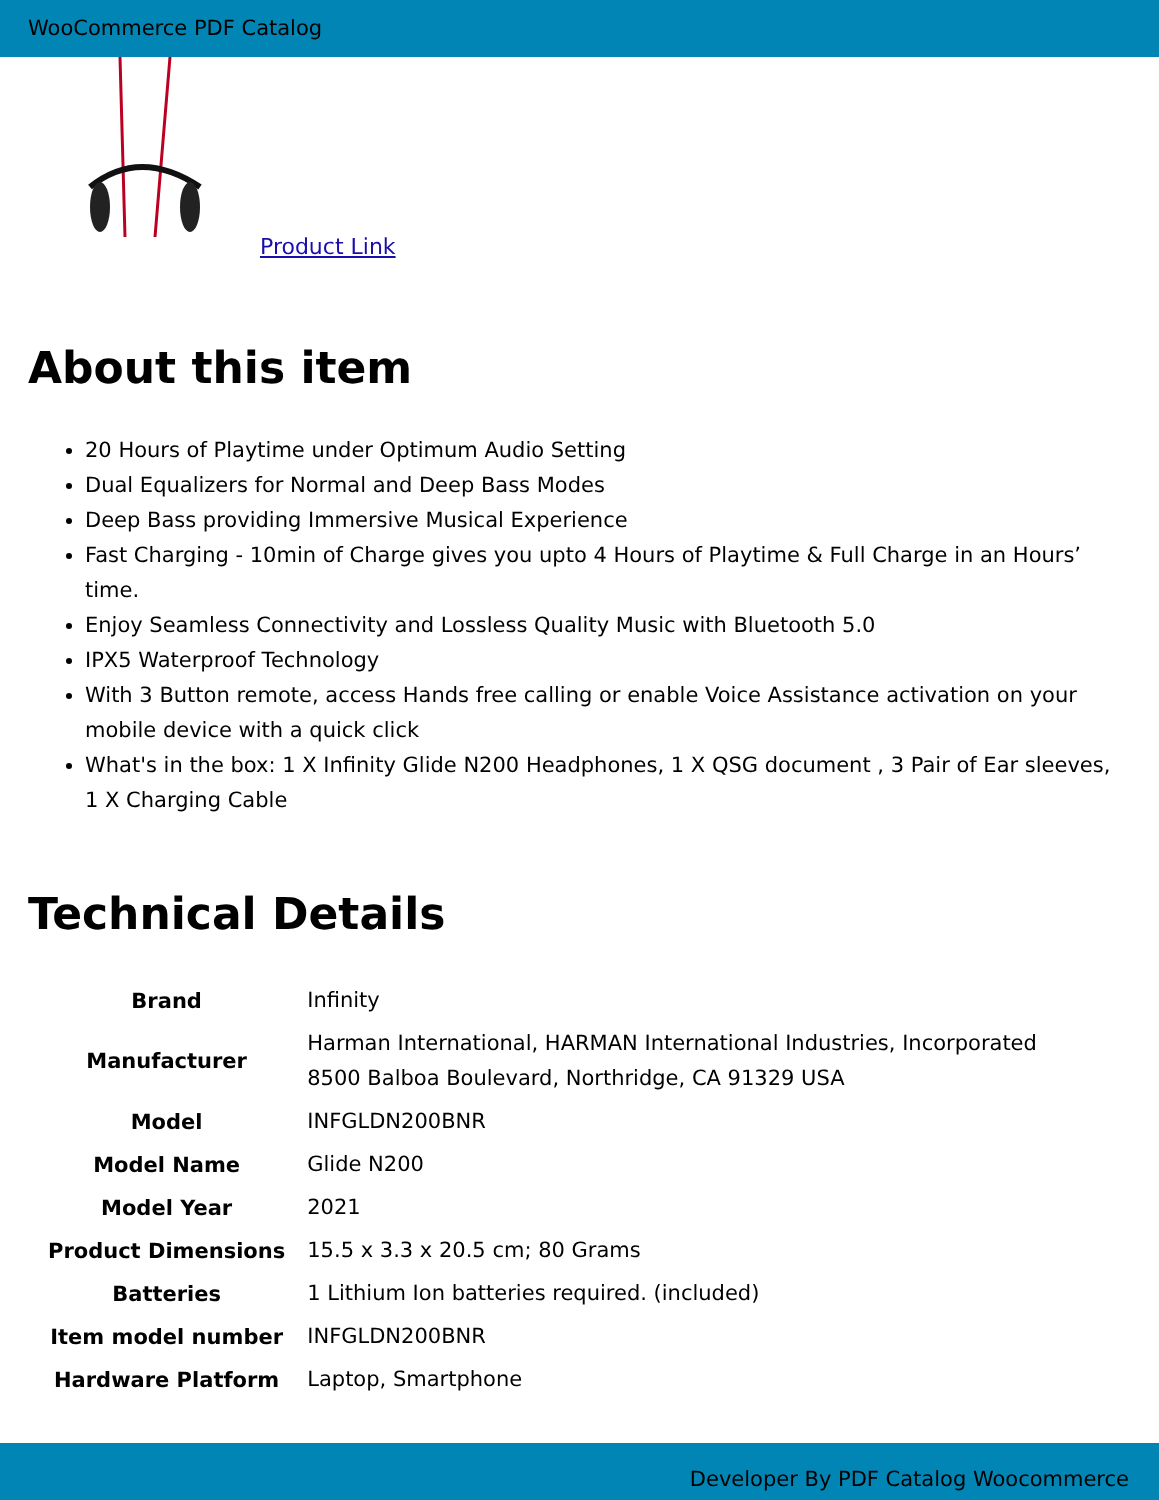WooCommerce PDF Catalog
Product Link
About this item
20 Hours of Playtime under Optimum Audio Setting
Dual Equalizers for Normal and Deep Bass Modes
Deep Bass providing Immersive Musical Experience
Fast Charging - 10min of Charge gives you upto 4 Hours of Playtime & Full Charge in an Hours’ time.
Enjoy Seamless Connectivity and Lossless Quality Music with Bluetooth 5.0
IPX5 Waterproof Technology
With 3 Button remote, access Hands free calling or enable Voice Assistance activation on your mobile device with a quick click
What's in the box: 1 X Infinity Glide N200 Headphones, 1 X QSG document , 3 Pair of Ear sleeves, 1 X Charging Cable
Technical Details
| Brand | Infinity |
| Manufacturer | Harman International, HARMAN International Industries, Incorporated 8500 Balboa Boulevard, Northridge, CA 91329 USA |
| Model | INFGLDN200BNR |
| Model Name | Glide N200 |
| Model Year | 2021 |
| Product Dimensions | 15.5 x 3.3 x 20.5 cm; 80 Grams |
| Batteries | 1 Lithium Ion batteries required. (included) |
| Item model number | INFGLDN200BNR |
| Hardware Platform | Laptop, Smartphone |
Developer By PDF Catalog Woocommerce